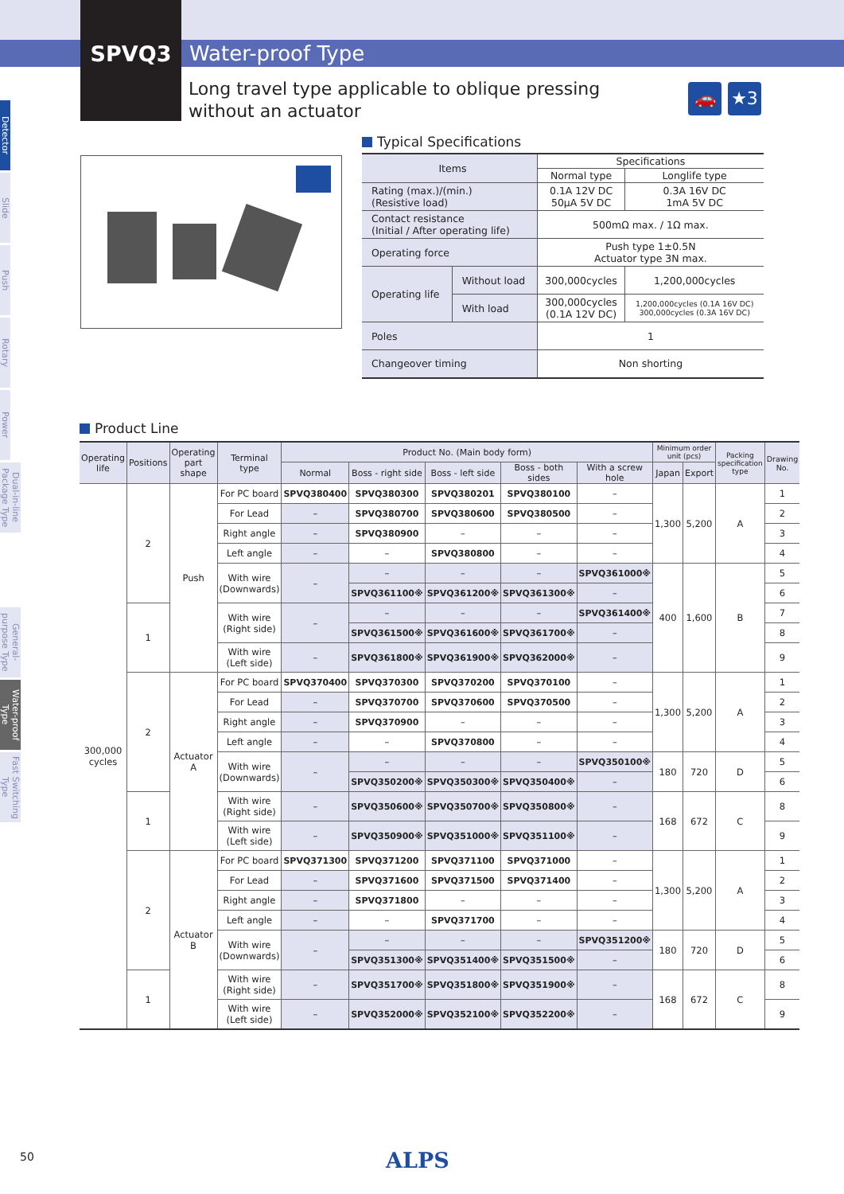SPVQ3 Water-proof Type
Long travel type applicable to oblique pressing
without an actuator
🚗 ★3
Detector
Slide
Push
Rotary
Power
Dual-in-line Package Type
General-purpose Type
Water-proof Type
Fast Switching Type
Typical Specifications
| Items | | Specifications | |
| --- | --- | --- | --- |
| | | Normal type | Longlife type |
| Rating (max.)/(min.) (Resistive load) | | 0.1A 12V DC 50μA 5V DC | 0.3A 16V DC 1mA 5V DC |
| Contact resistance (Initial / After operating life) | | 500mΩ max. / 1Ω max. | |
| Operating force | | Push type 1±0.5N Actuator type 3N max. | |
| Operating life | Without load | 300,000cycles | 1,200,000cycles |
| | With load | 300,000cycles (0.1A 12V DC) | 1,200,000cycles (0.1A 16V DC) 300,000cycles (0.3A 16V DC) |
| Poles | | 1 | |
| Changeover timing | | Non shorting | |
Product Line
| Operating life | Positions | Operating part shape | Terminal type | Product No. (Main body form) | | | | | Minimum order unit (pcs) | | Packing specification type | Drawing No. |
| --- | --- | --- | --- | --- | --- | --- | --- | --- | --- | --- | --- | --- |
| | | | | Normal | Boss - right side | Boss - left side | Boss - both sides | With a screw hole | Japan | Export | | |
| 300,000 cycles | 2 | Push | For PC board | SPVQ380400 | SPVQ380300 | SPVQ380201 | SPVQ380100 | – | 1,300 | 5,200 | A | 1 |
| | | | For Lead | – | SPVQ380700 | SPVQ380600 | SPVQ380500 | – | | | | 2 |
| | | | Right angle | – | SPVQ380900 | – | – | – | | | | 3 |
| | | | Left angle | – | – | SPVQ380800 | – | – | | | | 4 |
| | | | With wire (Downwards) | – | – | – | – | SPVQ361000※ | 400 | 1,600 | B | 5 |
| | | | | | SPVQ361100※ | SPVQ361200※ | SPVQ361300※ | – | | | | 6 |
| | 1 | | With wire (Right side) | – | – | – | – | SPVQ361400※ | | | | 7 |
| | | | | | SPVQ361500※ | SPVQ361600※ | SPVQ361700※ | – | | | | 8 |
| | | | With wire (Left side) | – | SPVQ361800※ | SPVQ361900※ | SPVQ362000※ | – | | | | 9 |
| | 2 | Actuator A | For PC board | SPVQ370400 | SPVQ370300 | SPVQ370200 | SPVQ370100 | – | 1,300 | 5,200 | A | 1 |
| | | | For Lead | – | SPVQ370700 | SPVQ370600 | SPVQ370500 | – | | | | 2 |
| | | | Right angle | – | SPVQ370900 | – | – | – | | | | 3 |
| | | | Left angle | – | – | SPVQ370800 | – | – | | | | 4 |
| | | | With wire (Downwards) | – | – | – | – | SPVQ350100※ | 180 | 720 | D | 5 |
| | | | | | SPVQ350200※ | SPVQ350300※ | SPVQ350400※ | – | | | | 6 |
| | 1 | | With wire (Right side) | – | SPVQ350600※ | SPVQ350700※ | SPVQ350800※ | – | 168 | 672 | C | 8 |
| | | | With wire (Left side) | – | SPVQ350900※ | SPVQ351000※ | SPVQ351100※ | – | | | | 9 |
| | 2 | Actuator B | For PC board | SPVQ371300 | SPVQ371200 | SPVQ371100 | SPVQ371000 | – | 1,300 | 5,200 | A | 1 |
| | | | For Lead | – | SPVQ371600 | SPVQ371500 | SPVQ371400 | – | | | | 2 |
| | | | Right angle | – | SPVQ371800 | – | – | – | | | | 3 |
| | | | Left angle | – | – | SPVQ371700 | – | – | | | | 4 |
| | | | With wire (Downwards) | – | – | – | – | SPVQ351200※ | 180 | 720 | D | 5 |
| | | | | | SPVQ351300※ | SPVQ351400※ | SPVQ351500※ | – | | | | 6 |
| | 1 | | With wire (Right side) | – | SPVQ351700※ | SPVQ351800※ | SPVQ351900※ | – | 168 | 672 | C | 8 |
| | | | With wire (Left side) | – | SPVQ352000※ | SPVQ352100※ | SPVQ352200※ | – | | | | 9 |
50 ALPS